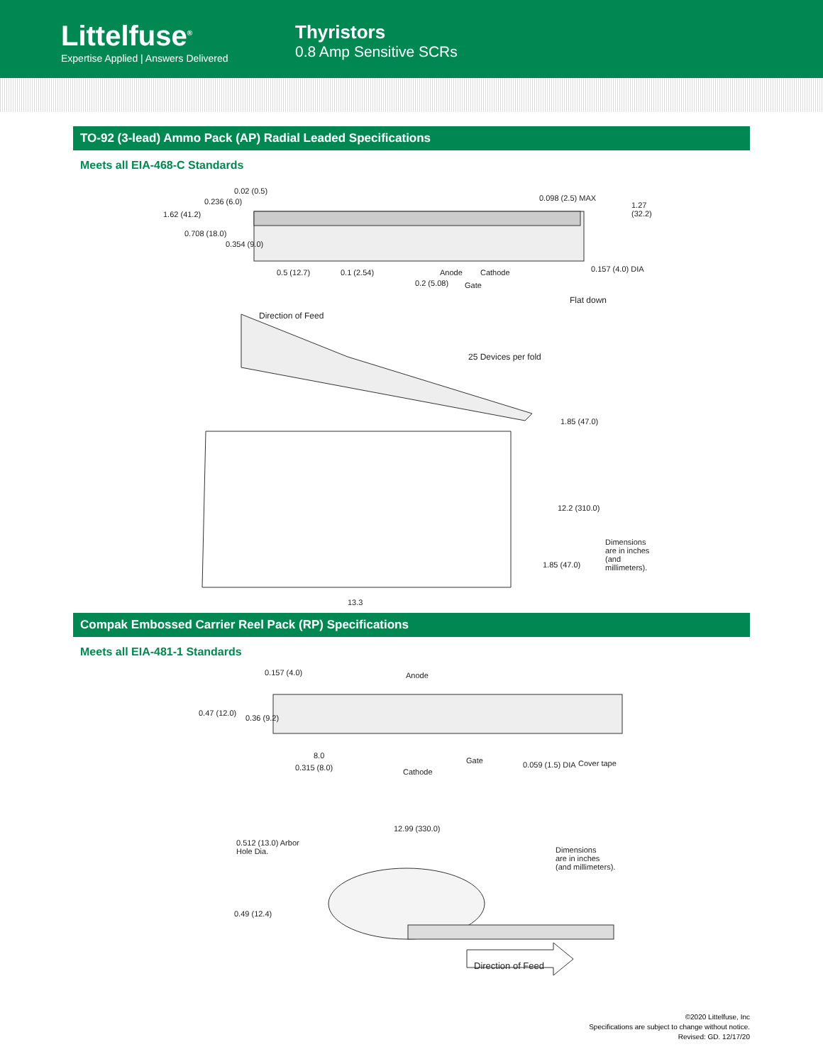Littelfuse<sup>®</sup>
Expertise Applied | Answers Delivered
Thyristors
0.8 Amp Sensitive SCRs
TO-92 (3-lead) Ammo Pack (AP) Radial Leaded Specifications
Meets all EIA-468-C Standards
0.236 (6.0)
0.02 (0.5)
1.62 (41.2)
0.708 (18.0)
0.354 (9.0)
0.098 (2.5) MAX
1.27 (32.2)
0.5 (12.7) 0.1 (2.54)
0.2 (5.08)
Anode
Gate
Cathode 0.157 (4.0) DIA
Flat down
Direction of Feed
25 Devices per fold
1.85 (47.0)
12.2 (310.0)
1.85 (47.0)
Dimensions
are in inches
(and millimeters).
13.3
Compak Embossed Carrier Reel Pack (RP) Specifications
Meets all EIA-481-1 Standards
0.157 (4.0) Anode
0.47 (12.0)
0.36 (9.2)
8.0
0.315 (8.0) Cathode
Gate 0.059 (1.5) DIA Cover tape
12.99 (330.0)
0.512 (13.0) Arbor
Hole Dia. Dimensions
are in inches
(and millimeters).
0.49 (12.4)
Direction of Feed
©2020 Littelfuse, Inc
Specifications are subject to change without notice.
Revised: GD. 12/17/20